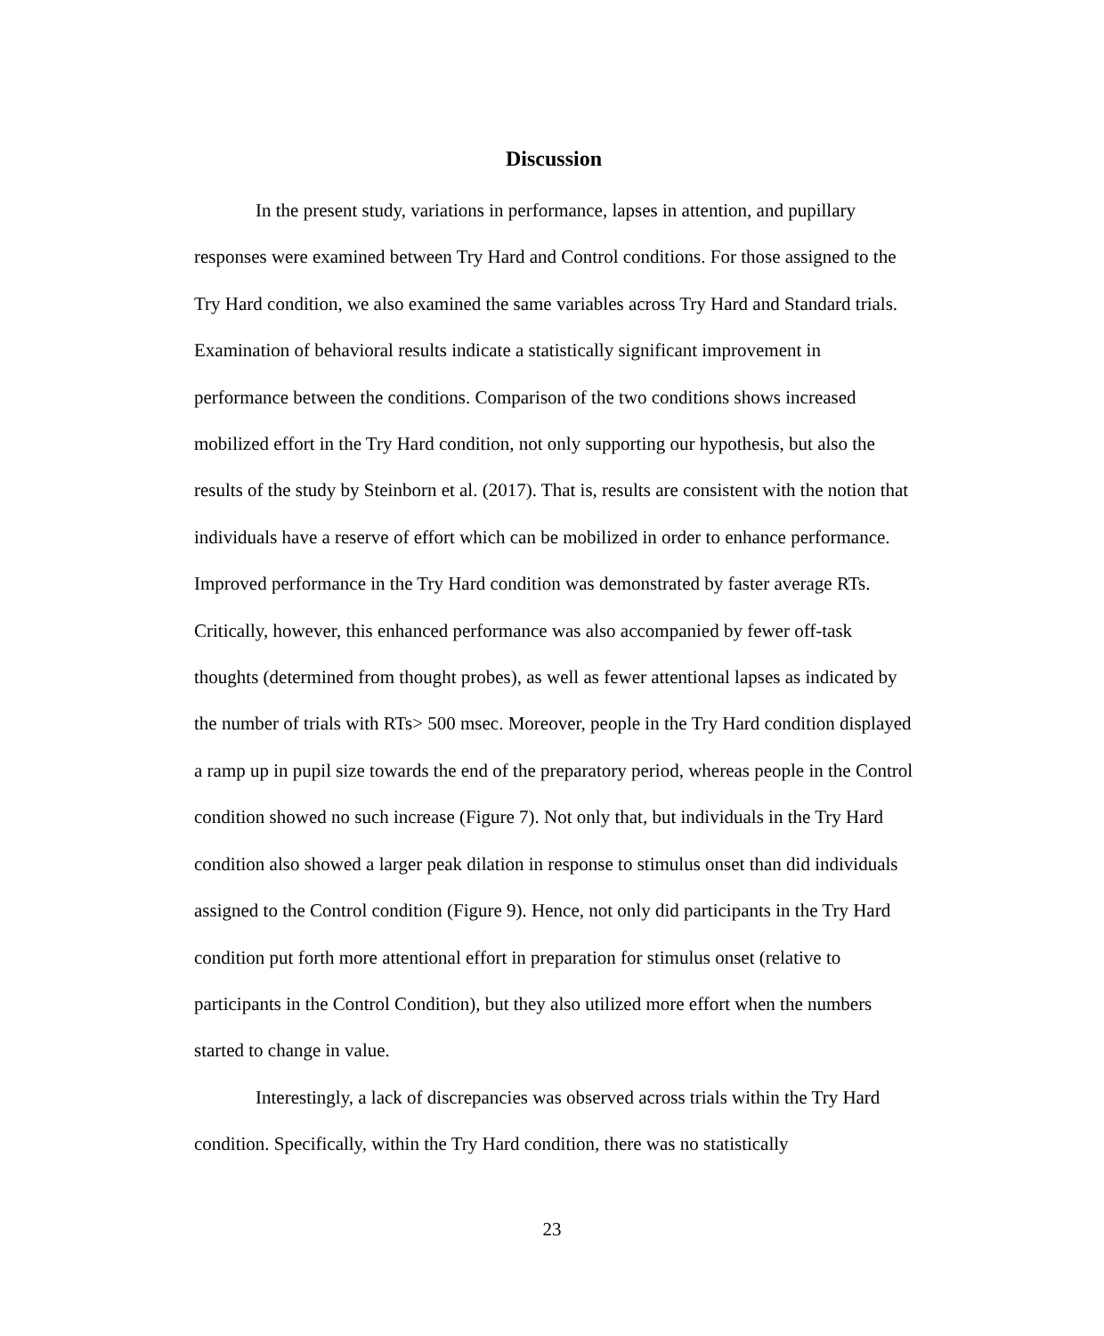Discussion
In the present study, variations in performance, lapses in attention, and pupillary responses were examined between Try Hard and Control conditions. For those assigned to the Try Hard condition, we also examined the same variables across Try Hard and Standard trials. Examination of behavioral results indicate a statistically significant improvement in performance between the conditions. Comparison of the two conditions shows increased mobilized effort in the Try Hard condition, not only supporting our hypothesis, but also the results of the study by Steinborn et al. (2017). That is, results are consistent with the notion that individuals have a reserve of effort which can be mobilized in order to enhance performance. Improved performance in the Try Hard condition was demonstrated by faster average RTs. Critically, however, this enhanced performance was also accompanied by fewer off-task thoughts (determined from thought probes), as well as fewer attentional lapses as indicated by the number of trials with RTs> 500 msec. Moreover, people in the Try Hard condition displayed a ramp up in pupil size towards the end of the preparatory period, whereas people in the Control condition showed no such increase (Figure 7). Not only that, but individuals in the Try Hard condition also showed a larger peak dilation in response to stimulus onset than did individuals assigned to the Control condition (Figure 9). Hence, not only did participants in the Try Hard condition put forth more attentional effort in preparation for stimulus onset (relative to participants in the Control Condition), but they also utilized more effort when the numbers started to change in value.
Interestingly, a lack of discrepancies was observed across trials within the Try Hard condition. Specifically, within the Try Hard condition, there was no statistically
23